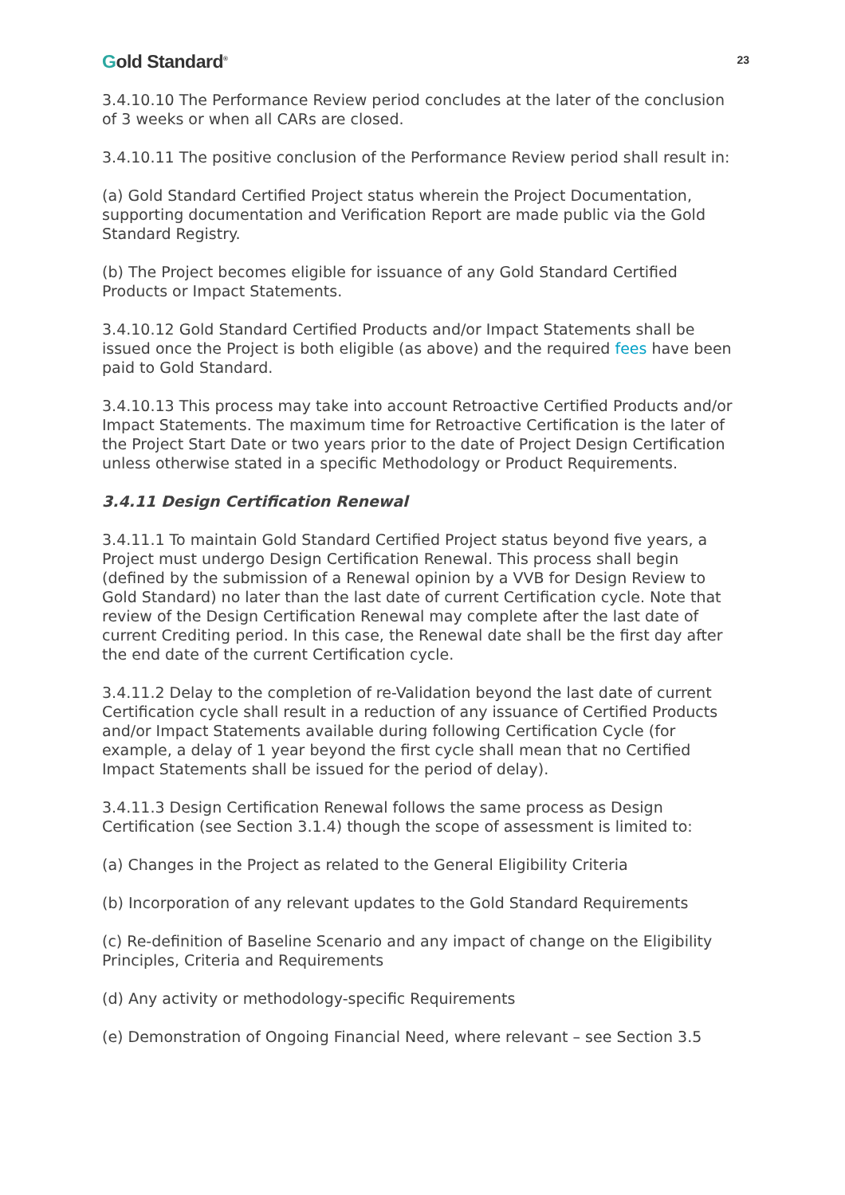Gold Standard<sup>®</sup>
23
3.4.10.10 The Performance Review period concludes at the later of the conclusion of 3 weeks or when all CARs are closed.
3.4.10.11 The positive conclusion of the Performance Review period shall result in:
(a) Gold Standard Certified Project status wherein the Project Documentation, supporting documentation and Verification Report are made public via the Gold Standard Registry.
(b) The Project becomes eligible for issuance of any Gold Standard Certified Products or Impact Statements.
3.4.10.12 Gold Standard Certified Products and/or Impact Statements shall be issued once the Project is both eligible (as above) and the required fees have been paid to Gold Standard.
3.4.10.13 This process may take into account Retroactive Certified Products and/or Impact Statements. The maximum time for Retroactive Certification is the later of the Project Start Date or two years prior to the date of Project Design Certification unless otherwise stated in a specific Methodology or Product Requirements.
3.4.11 Design Certification Renewal
3.4.11.1 To maintain Gold Standard Certified Project status beyond five years, a Project must undergo Design Certification Renewal. This process shall begin (defined by the submission of a Renewal opinion by a VVB for Design Review to Gold Standard) no later than the last date of current Certification cycle. Note that review of the Design Certification Renewal may complete after the last date of current Crediting period. In this case, the Renewal date shall be the first day after the end date of the current Certification cycle.
3.4.11.2 Delay to the completion of re-Validation beyond the last date of current Certification cycle shall result in a reduction of any issuance of Certified Products and/or Impact Statements available during following Certification Cycle (for example, a delay of 1 year beyond the first cycle shall mean that no Certified Impact Statements shall be issued for the period of delay).
3.4.11.3 Design Certification Renewal follows the same process as Design Certification (see Section 3.1.4) though the scope of assessment is limited to:
(a) Changes in the Project as related to the General Eligibility Criteria
(b) Incorporation of any relevant updates to the Gold Standard Requirements
(c) Re-definition of Baseline Scenario and any impact of change on the Eligibility Principles, Criteria and Requirements
(d) Any activity or methodology-specific Requirements
(e) Demonstration of Ongoing Financial Need, where relevant – see Section 3.5